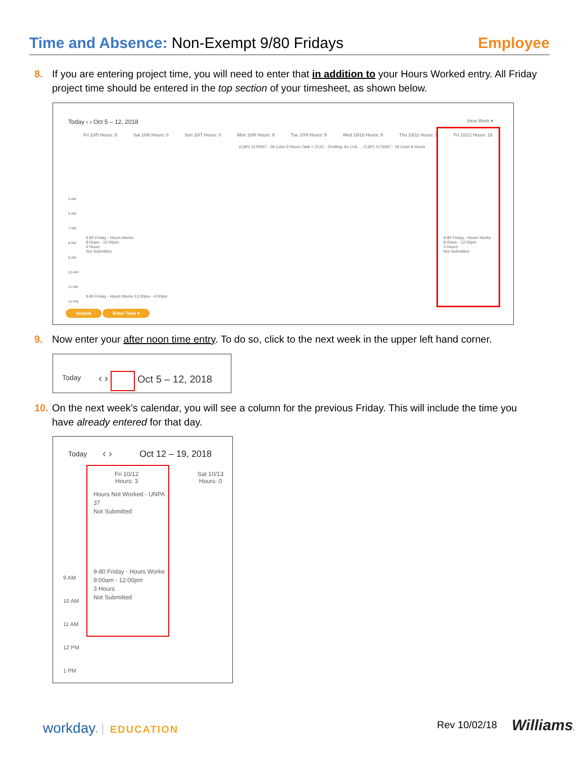Time and Absence: Non-Exempt 9/80 Fridays
Employee
8. If you are entering project time, you will need to enter that in addition to your Hours Worked entry. All Friday project time should be entered in the top section of your timesheet, as shown below.
Today ‹ › Oct 5 – 12, 2018 View Week ▾
Fri 10/5 Hours: 8 Sat 10/6 Hours: 0 Sun 10/7 Hours: 0 Mon 10/8 Hours: 9 Tue 10/9 Hours: 9 Wed 10/10 Hours: 9 Thu 10/11 Hours: 9 Fri 10/12 Hours: 16
(CAP) 1176067 - 18 Colur 9 Hours Task > 212C - Drafting: As (×4) … (CAP) 1176067 - 18 Colur 8 Hours
5 AM
6 AM
7 AM
8 AM
9 AM
10 AM
11 AM
12 PM
9-80 Friday - Hours Worke
8:00am - 12:00pm
4 Hours
Not Submitted
9-80 Friday - Hours Worke
8:00am - 12:00pm
4 Hours
Not Submitted
9-80 Friday - Hours Worke 12:00pm - 4:00pm
Submit Enter Time ▾
9. Now enter your after noon time entry. To do so, click to the next week in the upper left hand corner.
Today ‹ › Oct 5 – 12, 2018
10.
On the next week’s calendar, you will see a column for the previous Friday. This will include the time you have already entered for that day.
Today ‹ › Oct 12 – 19, 2018
Fri 10/12
Hours: 3
Sat 10/13
Hours: 0
Hours Not Worked - UNPA
37
Not Submitted
9-80 Friday - Hours Worke
9:00am - 12:00pm
3 Hours
Not Submitted
9 AM
10 AM
11 AM
12 PM
1 PM
workday. EDUCATION Rev 10/02/18 Williams.